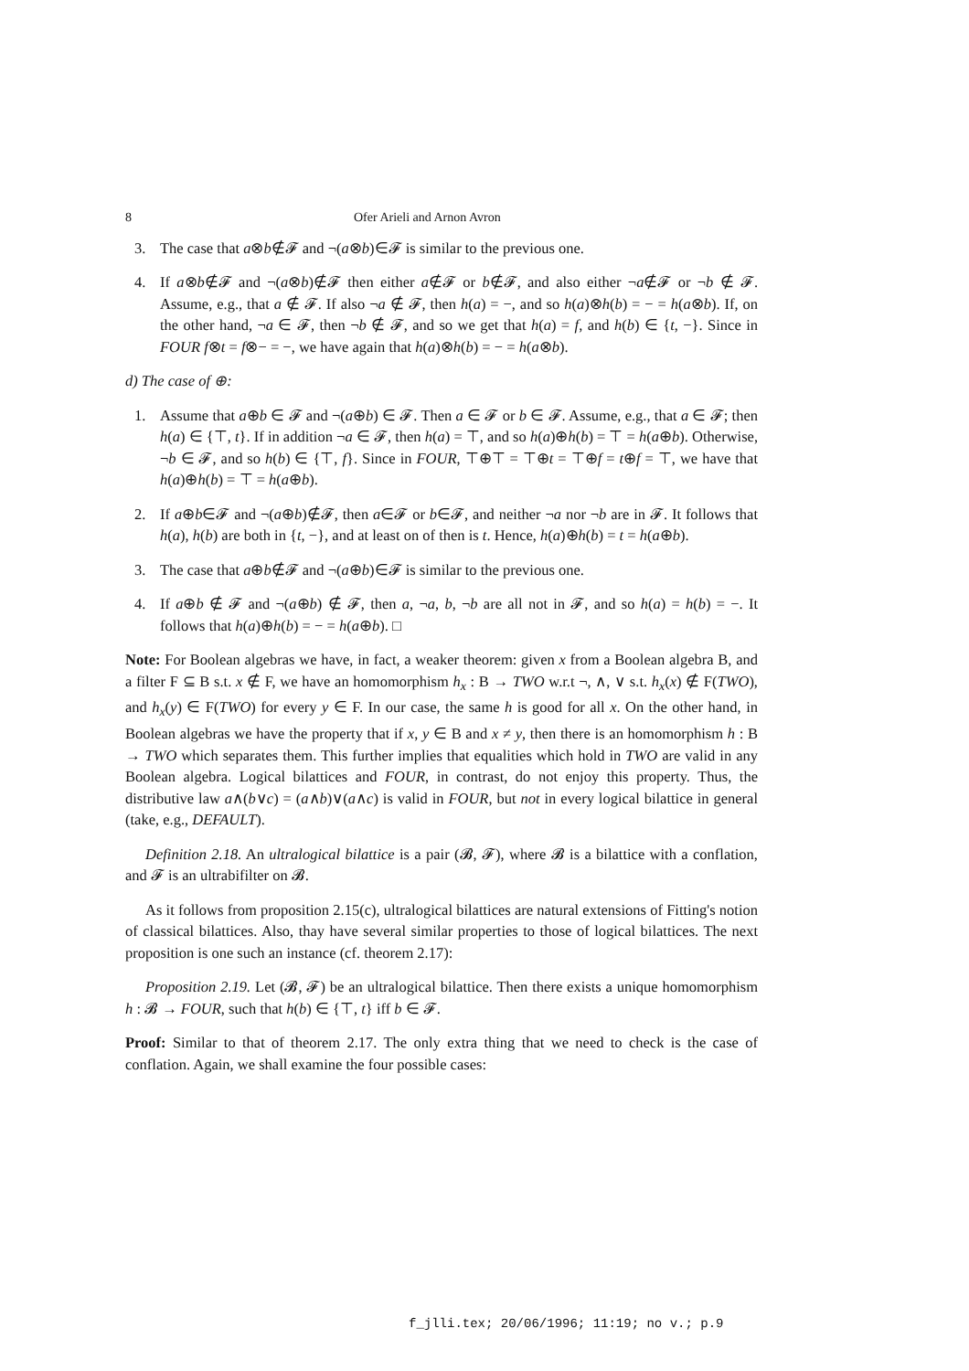8 Ofer Arieli and Arnon Avron
3. The case that a⊗b∉𝓕 and ¬(a⊗b)∈𝓕 is similar to the previous one.
4. If a⊗b∉𝓕 and ¬(a⊗b)∉𝓕 then either a∉𝓕 or b∉𝓕, and also either ¬a∉𝓕 or ¬b ∉ 𝓕. Assume, e.g., that a ∉ 𝓕. If also ¬a ∉ 𝓕, then h(a) = −, and so h(a)⊗h(b) = − = h(a⊗b). If, on the other hand, ¬a ∈ 𝓕, then ¬b ∉ 𝓕, and so we get that h(a) = f, and h(b) ∈ {t, −}. Since in FOUR f⊗t = f⊗− = −, we have again that h(a)⊗h(b) = − = h(a⊗b).
d) The case of ⊕:
1. Assume that a⊕b ∈ 𝓕 and ¬(a⊕b) ∈ 𝓕. Then a ∈ 𝓕 or b ∈ 𝓕. Assume, e.g., that a ∈ 𝓕; then h(a) ∈ {⊤, t}. If in addition ¬a ∈ 𝓕, then h(a) = ⊤, and so h(a)⊕h(b) = ⊤ = h(a⊕b). Otherwise, ¬b ∈ 𝓕, and so h(b) ∈ {⊤, f}. Since in FOUR, ⊤⊕⊤ = ⊤⊕t = ⊤⊕f = t⊕f = ⊤, we have that h(a)⊕h(b) = ⊤ = h(a⊕b).
2. If a⊕b∈𝓕 and ¬(a⊕b)∉𝓕, then a∈𝓕 or b∈𝓕, and neither ¬a nor ¬b are in 𝓕. It follows that h(a), h(b) are both in {t, −}, and at least on of then is t. Hence, h(a)⊕h(b) = t = h(a⊕b).
3. The case that a⊕b∉𝓕 and ¬(a⊕b)∈𝓕 is similar to the previous one.
4. If a⊕b ∉ 𝓕 and ¬(a⊕b) ∉ 𝓕, then a, ¬a, b, ¬b are all not in 𝓕, and so h(a) = h(b) = −. It follows that h(a)⊕h(b) = − = h(a⊕b). □
Note: For Boolean algebras we have, in fact, a weaker theorem: given x from a Boolean algebra B, and a filter F ⊆ B s.t. x ∉ F, we have an homomorphism h<sub>x</sub> : B → TWO w.r.t ¬, ∧, ∨ s.t. h<sub>x</sub>(x) ∉ F(TWO), and h<sub>x</sub>(y) ∈ F(TWO) for every y ∈ F. In our case, the same h is good for all x. On the other hand, in Boolean algebras we have the property that if x, y ∈ B and x ≠ y, then there is an homomorphism h : B → TWO which separates them. This further implies that equalities which hold in TWO are valid in any Boolean algebra. Logical bilattices and FOUR, in contrast, do not enjoy this property. Thus, the distributive law a∧(b∨c) = (a∧b)∨(a∧c) is valid in FOUR, but not in every logical bilattice in general (take, e.g., DEFAULT).
Definition 2.18. An ultralogical bilattice is a pair (𝓑, 𝓕), where 𝓑 is a bilattice with a conflation, and 𝓕 is an ultrabifilter on 𝓑.
As it follows from proposition 2.15(c), ultralogical bilattices are natural extensions of Fitting's notion of classical bilattices. Also, thay have several similar properties to those of logical bilattices. The next proposition is one such an instance (cf. theorem 2.17):
Proposition 2.19. Let (𝓑, 𝓕) be an ultralogical bilattice. Then there exists a unique homomorphism h : 𝓑 → FOUR, such that h(b) ∈ {⊤, t} iff b ∈ 𝓕.
Proof: Similar to that of theorem 2.17. The only extra thing that we need to check is the case of conflation. Again, we shall examine the four possible cases:
f_jlli.tex; 20/06/1996; 11:19; no v.; p.9